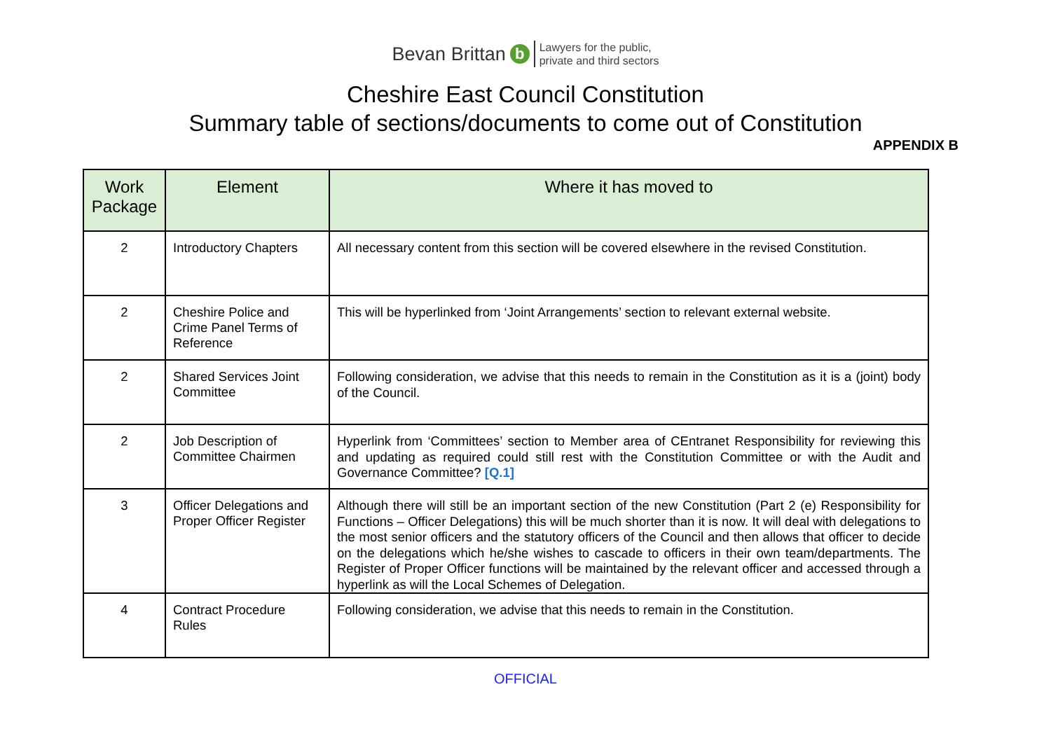Bevan Brittan b Lawyers for the public,
private and third sectors
Cheshire East Council Constitution
Summary table of sections/documents to come out of Constitution
APPENDIX B
| Work Package | Element | Where it has moved to |
| --- | --- | --- |
| 2 | Introductory Chapters | All necessary content from this section will be covered elsewhere in the revised Constitution. |
| 2 | Cheshire Police and Crime Panel Terms of Reference | This will be hyperlinked from ‘Joint Arrangements’ section to relevant external website. |
| 2 | Shared Services Joint Committee | Following consideration, we advise that this needs to remain in the Constitution as it is a (joint) body of the Council. |
| 2 | Job Description of Committee Chairmen | Hyperlink from ‘Committees’ section to Member area of CEntranet Responsibility for reviewing this and updating as required could still rest with the Constitution Committee or with the Audit and Governance Committee? [Q.1] |
| 3 | Officer Delegations and Proper Officer Register | Although there will still be an important section of the new Constitution (Part 2 (e) Responsibility for Functions – Officer Delegations) this will be much shorter than it is now. It will deal with delegations to the most senior officers and the statutory officers of the Council and then allows that officer to decide on the delegations which he/she wishes to cascade to officers in their own team/departments. The Register of Proper Officer functions will be maintained by the relevant officer and accessed through a hyperlink as will the Local Schemes of Delegation. |
| 4 | Contract Procedure Rules | Following consideration, we advise that this needs to remain in the Constitution. |
OFFICIAL